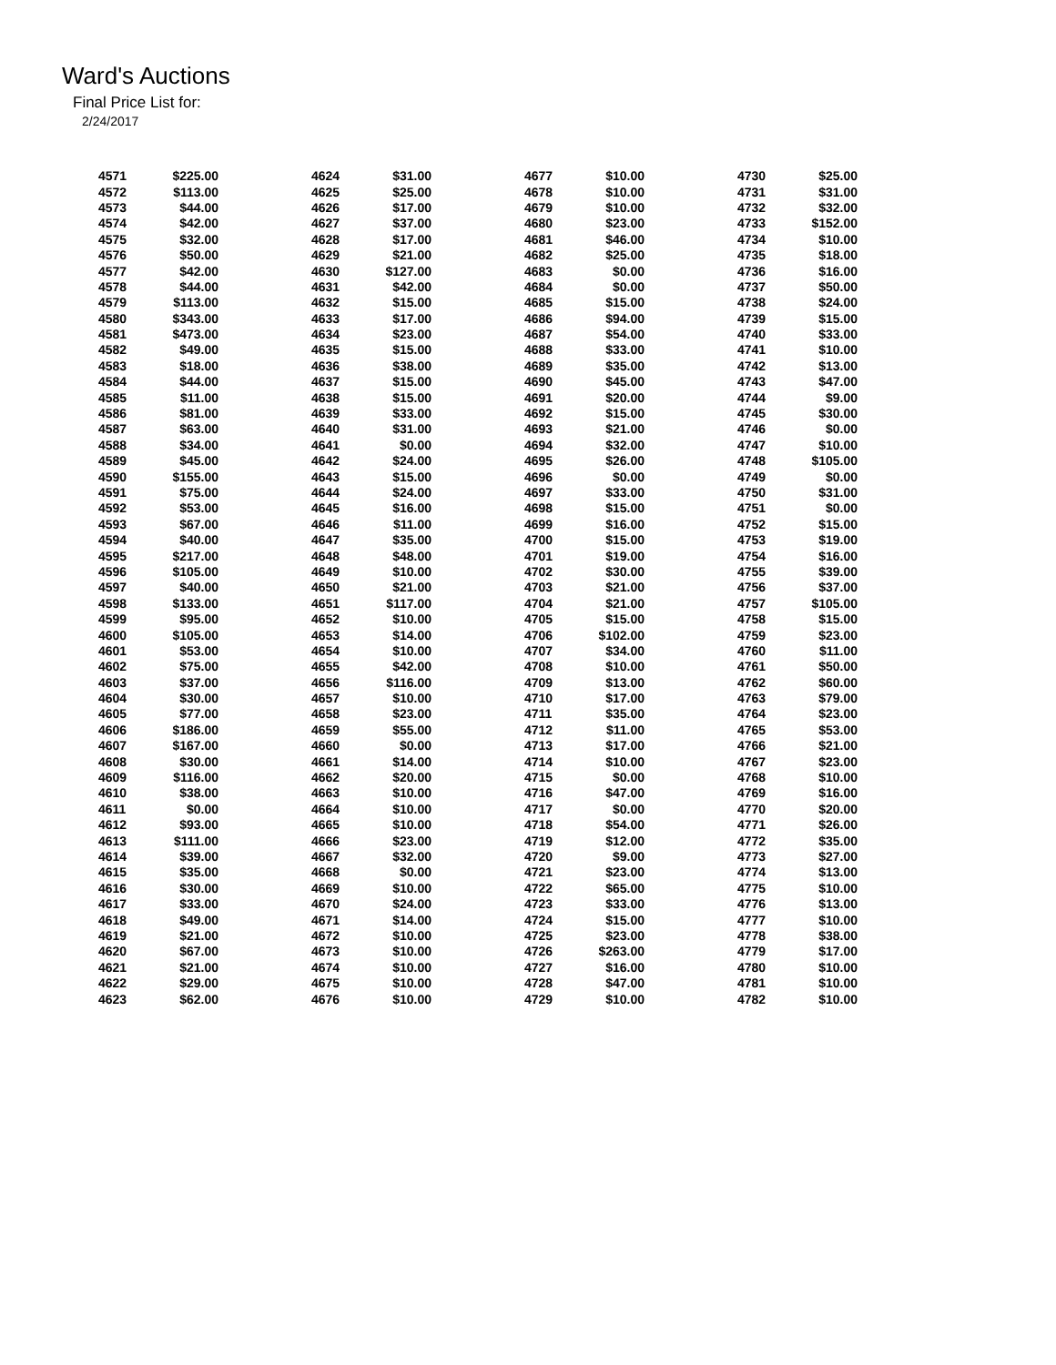Ward's Auctions
Final Price List for:
2/24/2017
| 4571 | $225.00 | 4624 | $31.00 | 4677 | $10.00 | 4730 | $25.00 |
| 4572 | $113.00 | 4625 | $25.00 | 4678 | $10.00 | 4731 | $31.00 |
| 4573 | $44.00 | 4626 | $17.00 | 4679 | $10.00 | 4732 | $32.00 |
| 4574 | $42.00 | 4627 | $37.00 | 4680 | $23.00 | 4733 | $152.00 |
| 4575 | $32.00 | 4628 | $17.00 | 4681 | $46.00 | 4734 | $10.00 |
| 4576 | $50.00 | 4629 | $21.00 | 4682 | $25.00 | 4735 | $18.00 |
| 4577 | $42.00 | 4630 | $127.00 | 4683 | $0.00 | 4736 | $16.00 |
| 4578 | $44.00 | 4631 | $42.00 | 4684 | $0.00 | 4737 | $50.00 |
| 4579 | $113.00 | 4632 | $15.00 | 4685 | $15.00 | 4738 | $24.00 |
| 4580 | $343.00 | 4633 | $17.00 | 4686 | $94.00 | 4739 | $15.00 |
| 4581 | $473.00 | 4634 | $23.00 | 4687 | $54.00 | 4740 | $33.00 |
| 4582 | $49.00 | 4635 | $15.00 | 4688 | $33.00 | 4741 | $10.00 |
| 4583 | $18.00 | 4636 | $38.00 | 4689 | $35.00 | 4742 | $13.00 |
| 4584 | $44.00 | 4637 | $15.00 | 4690 | $45.00 | 4743 | $47.00 |
| 4585 | $11.00 | 4638 | $15.00 | 4691 | $20.00 | 4744 | $9.00 |
| 4586 | $81.00 | 4639 | $33.00 | 4692 | $15.00 | 4745 | $30.00 |
| 4587 | $63.00 | 4640 | $31.00 | 4693 | $21.00 | 4746 | $0.00 |
| 4588 | $34.00 | 4641 | $0.00 | 4694 | $32.00 | 4747 | $10.00 |
| 4589 | $45.00 | 4642 | $24.00 | 4695 | $26.00 | 4748 | $105.00 |
| 4590 | $155.00 | 4643 | $15.00 | 4696 | $0.00 | 4749 | $0.00 |
| 4591 | $75.00 | 4644 | $24.00 | 4697 | $33.00 | 4750 | $31.00 |
| 4592 | $53.00 | 4645 | $16.00 | 4698 | $15.00 | 4751 | $0.00 |
| 4593 | $67.00 | 4646 | $11.00 | 4699 | $16.00 | 4752 | $15.00 |
| 4594 | $40.00 | 4647 | $35.00 | 4700 | $15.00 | 4753 | $19.00 |
| 4595 | $217.00 | 4648 | $48.00 | 4701 | $19.00 | 4754 | $16.00 |
| 4596 | $105.00 | 4649 | $10.00 | 4702 | $30.00 | 4755 | $39.00 |
| 4597 | $40.00 | 4650 | $21.00 | 4703 | $21.00 | 4756 | $37.00 |
| 4598 | $133.00 | 4651 | $117.00 | 4704 | $21.00 | 4757 | $105.00 |
| 4599 | $95.00 | 4652 | $10.00 | 4705 | $15.00 | 4758 | $15.00 |
| 4600 | $105.00 | 4653 | $14.00 | 4706 | $102.00 | 4759 | $23.00 |
| 4601 | $53.00 | 4654 | $10.00 | 4707 | $34.00 | 4760 | $11.00 |
| 4602 | $75.00 | 4655 | $42.00 | 4708 | $10.00 | 4761 | $50.00 |
| 4603 | $37.00 | 4656 | $116.00 | 4709 | $13.00 | 4762 | $60.00 |
| 4604 | $30.00 | 4657 | $10.00 | 4710 | $17.00 | 4763 | $79.00 |
| 4605 | $77.00 | 4658 | $23.00 | 4711 | $35.00 | 4764 | $23.00 |
| 4606 | $186.00 | 4659 | $55.00 | 4712 | $11.00 | 4765 | $53.00 |
| 4607 | $167.00 | 4660 | $0.00 | 4713 | $17.00 | 4766 | $21.00 |
| 4608 | $30.00 | 4661 | $14.00 | 4714 | $10.00 | 4767 | $23.00 |
| 4609 | $116.00 | 4662 | $20.00 | 4715 | $0.00 | 4768 | $10.00 |
| 4610 | $38.00 | 4663 | $10.00 | 4716 | $47.00 | 4769 | $16.00 |
| 4611 | $0.00 | 4664 | $10.00 | 4717 | $0.00 | 4770 | $20.00 |
| 4612 | $93.00 | 4665 | $10.00 | 4718 | $54.00 | 4771 | $26.00 |
| 4613 | $111.00 | 4666 | $23.00 | 4719 | $12.00 | 4772 | $35.00 |
| 4614 | $39.00 | 4667 | $32.00 | 4720 | $9.00 | 4773 | $27.00 |
| 4615 | $35.00 | 4668 | $0.00 | 4721 | $23.00 | 4774 | $13.00 |
| 4616 | $30.00 | 4669 | $10.00 | 4722 | $65.00 | 4775 | $10.00 |
| 4617 | $33.00 | 4670 | $24.00 | 4723 | $33.00 | 4776 | $13.00 |
| 4618 | $49.00 | 4671 | $14.00 | 4724 | $15.00 | 4777 | $10.00 |
| 4619 | $21.00 | 4672 | $10.00 | 4725 | $23.00 | 4778 | $38.00 |
| 4620 | $67.00 | 4673 | $10.00 | 4726 | $263.00 | 4779 | $17.00 |
| 4621 | $21.00 | 4674 | $10.00 | 4727 | $16.00 | 4780 | $10.00 |
| 4622 | $29.00 | 4675 | $10.00 | 4728 | $47.00 | 4781 | $10.00 |
| 4623 | $62.00 | 4676 | $10.00 | 4729 | $10.00 | 4782 | $10.00 |